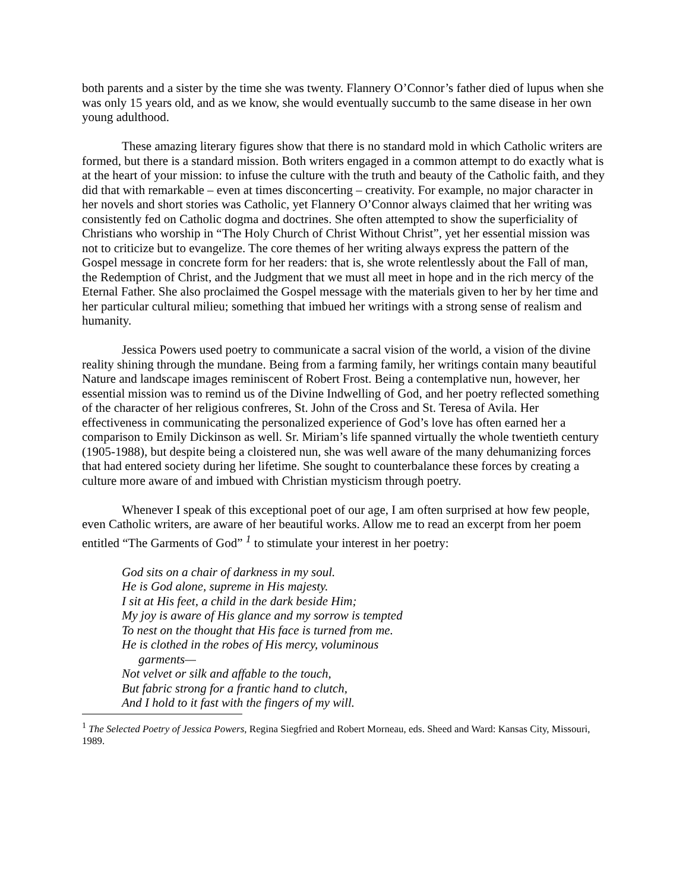both parents and a sister by the time she was twenty. Flannery O’Connor’s father died of lupus when she was only 15 years old, and as we know, she would eventually succumb to the same disease in her own young adulthood.
These amazing literary figures show that there is no standard mold in which Catholic writers are formed, but there is a standard mission. Both writers engaged in a common attempt to do exactly what is at the heart of your mission: to infuse the culture with the truth and beauty of the Catholic faith, and they did that with remarkable – even at times disconcerting – creativity. For example, no major character in her novels and short stories was Catholic, yet Flannery O’Connor always claimed that her writing was consistently fed on Catholic dogma and doctrines. She often attempted to show the superficiality of Christians who worship in “The Holy Church of Christ Without Christ”, yet her essential mission was not to criticize but to evangelize. The core themes of her writing always express the pattern of the Gospel message in concrete form for her readers: that is, she wrote relentlessly about the Fall of man, the Redemption of Christ, and the Judgment that we must all meet in hope and in the rich mercy of the Eternal Father. She also proclaimed the Gospel message with the materials given to her by her time and her particular cultural milieu; something that imbued her writings with a strong sense of realism and humanity.
Jessica Powers used poetry to communicate a sacral vision of the world, a vision of the divine reality shining through the mundane. Being from a farming family, her writings contain many beautiful Nature and landscape images reminiscent of Robert Frost. Being a contemplative nun, however, her essential mission was to remind us of the Divine Indwelling of God, and her poetry reflected something of the character of her religious confreres, St. John of the Cross and St. Teresa of Avila. Her effectiveness in communicating the personalized experience of God’s love has often earned her a comparison to Emily Dickinson as well. Sr. Miriam’s life spanned virtually the whole twentieth century (1905-1988), but despite being a cloistered nun, she was well aware of the many dehumanizing forces that had entered society during her lifetime. She sought to counterbalance these forces by creating a culture more aware of and imbued with Christian mysticism through poetry.
Whenever I speak of this exceptional poet of our age, I am often surprised at how few people, even Catholic writers, are aware of her beautiful works. Allow me to read an excerpt from her poem entitled “The Garments of God” <sup>1</sup> to stimulate your interest in her poetry:
God sits on a chair of darkness in my soul.
He is God alone, supreme in His majesty.
I sit at His feet, a child in the dark beside Him;
My joy is aware of His glance and my sorrow is tempted
To nest on the thought that His face is turned from me.
He is clothed in the robes of His mercy, voluminous
garments—
Not velvet or silk and affable to the touch,
But fabric strong for a frantic hand to clutch,
And I hold to it fast with the fingers of my will.
<sup>1</sup> The Selected Poetry of Jessica Powers, Regina Siegfried and Robert Morneau, eds. Sheed and Ward: Kansas City, Missouri, 1989.